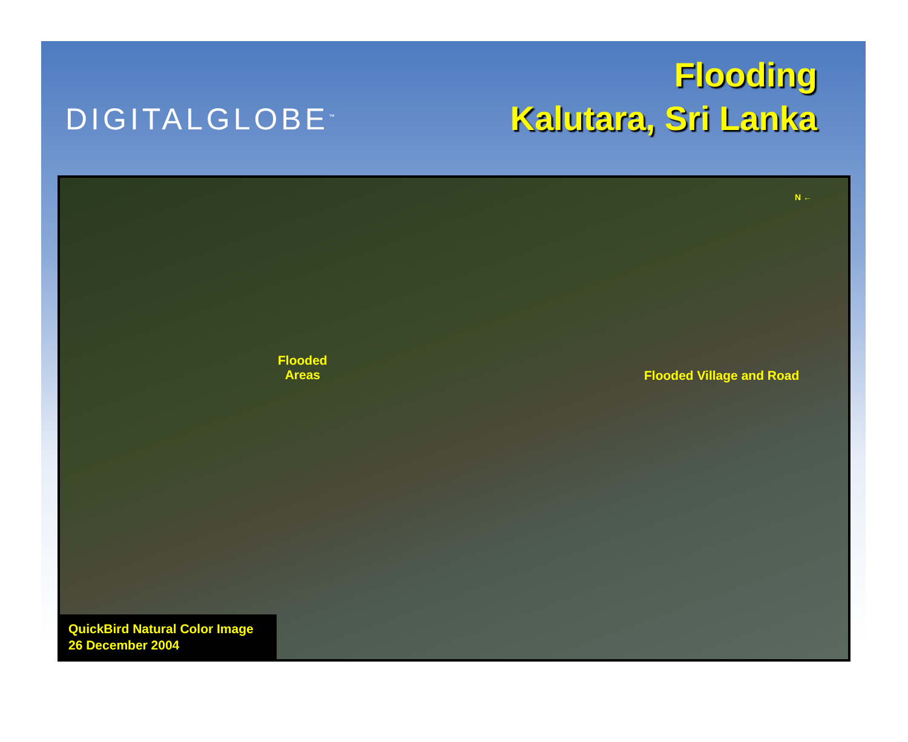DIGITALGLOBE<sup>™</sup>
Flooding
Kalutara, Sri Lanka
N ←
Flooded
Areas
Flooded Village and Road
QuickBird Natural Color Image
26 December 2004